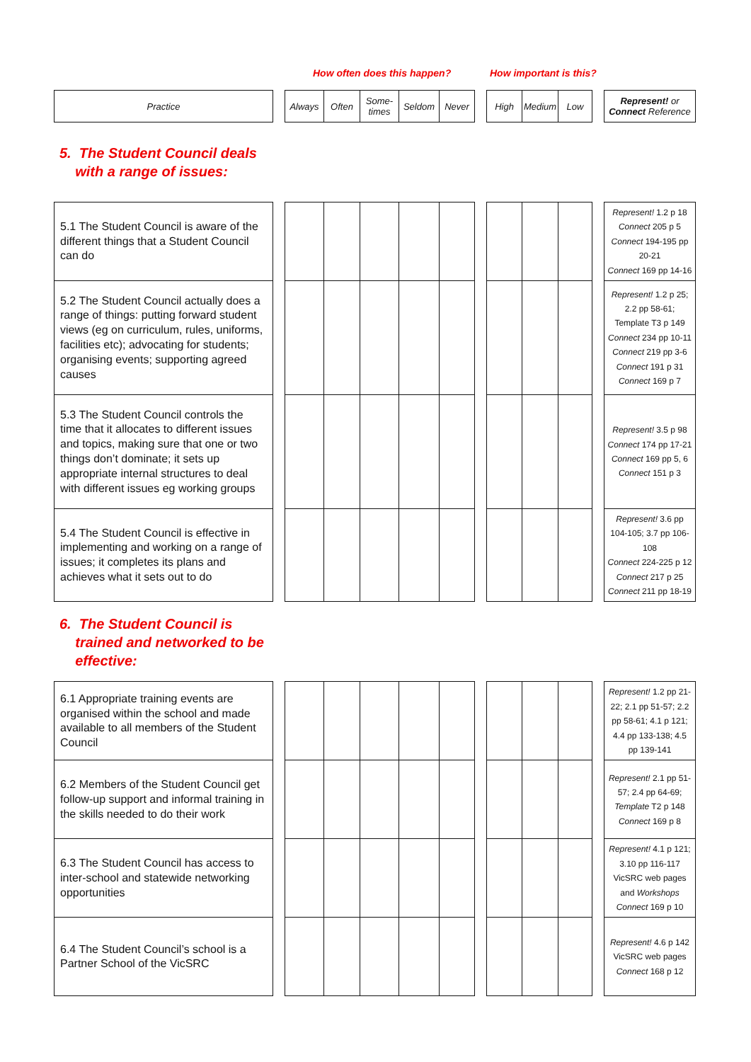How often does this happen? How important is this?
| Practice | | Always | Often | Some- times | Seldom | Never | | High | Medium | Low | | Represent! or Connect Reference |
| --- | --- | --- | --- | --- | --- | --- | --- | --- | --- | --- | --- | --- |
5. The Student Council deals
with a range of issues:
| 5.1 The Student Council is aware of the different things that a Student Council can do | | | | | | | | | | | | Represent! 1.2 p 18 Connect 205 p 5 Connect 194-195 pp 20-21 Connect 169 pp 14-16 |
| 5.2 The Student Council actually does a range of things: putting forward student views (eg on curriculum, rules, uniforms, facilities etc); advocating for students; organising events; supporting agreed causes | | | | | | | | | | | | Represent! 1.2 p 25; 2.2 pp 58-61; Template T3 p 149 Connect 234 pp 10-11 Connect 219 pp 3-6 Connect 191 p 31 Connect 169 p 7 |
| 5.3 The Student Council controls the time that it allocates to different issues and topics, making sure that one or two things don’t dominate; it sets up appropriate internal structures to deal with different issues eg working groups | | | | | | | | | | | | Represent! 3.5 p 98 Connect 174 pp 17-21 Connect 169 pp 5, 6 Connect 151 p 3 |
| 5.4 The Student Council is effective in implementing and working on a range of issues; it completes its plans and achieves what it sets out to do | | | | | | | | | | | | Represent! 3.6 pp 104-105; 3.7 pp 106-108 Connect 224-225 p 12 Connect 217 p 25 Connect 211 pp 18-19 |
6. The Student Council is
trained and networked to be
effective:
| 6.1 Appropriate training events are organised within the school and made available to all members of the Student Council | | | | | | | | | | | | Represent! 1.2 pp 21-22; 2.1 pp 51-57; 2.2 pp 58-61; 4.1 p 121; 4.4 pp 133-138; 4.5 pp 139-141 |
| 6.2 Members of the Student Council get follow-up support and informal training in the skills needed to do their work | | | | | | | | | | | | Represent! 2.1 pp 51-57; 2.4 pp 64-69; Template T2 p 148 Connect 169 p 8 |
| 6.3 The Student Council has access to inter-school and statewide networking opportunities | | | | | | | | | | | | Represent! 4.1 p 121; 3.10 pp 116-117 VicSRC web pages and Workshops Connect 169 p 10 |
| 6.4 The Student Council’s school is a Partner School of the VicSRC | | | | | | | | | | | | Represent! 4.6 p 142 VicSRC web pages Connect 168 p 12 |